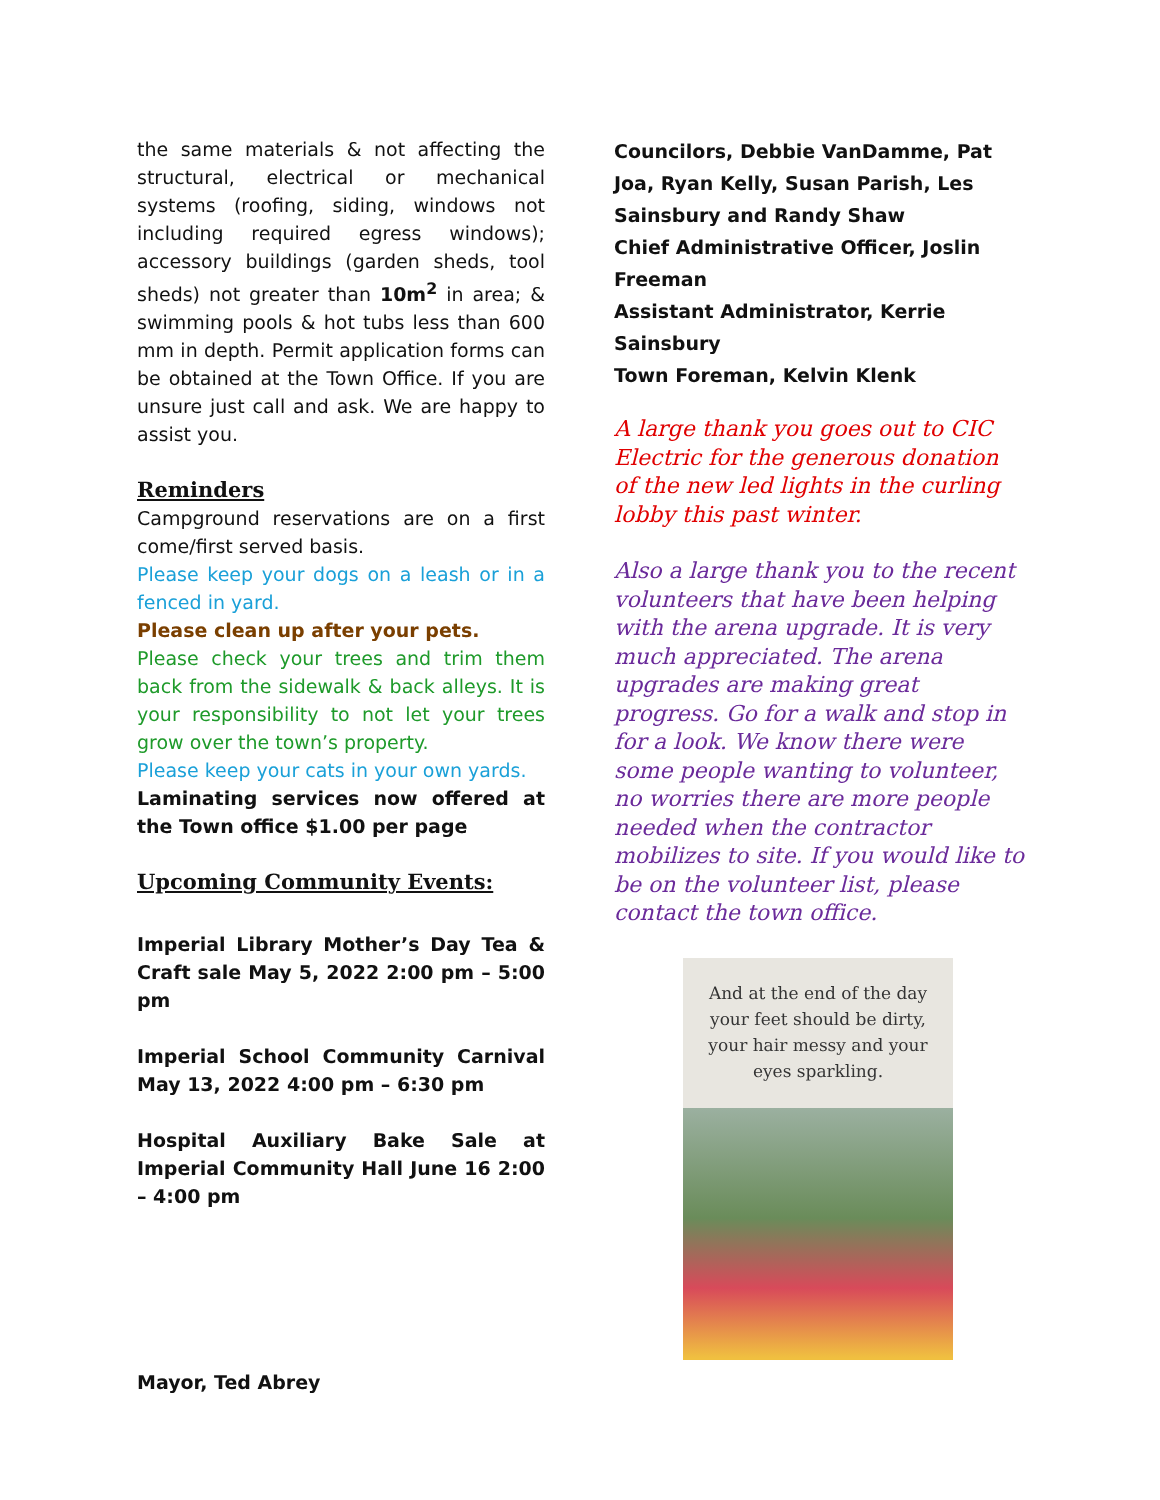the same materials & not affecting the structural, electrical or mechanical systems (roofing, siding, windows not including required egress windows); accessory buildings (garden sheds, tool sheds) not greater than 10m<sup>2</sup> in area; & swimming pools & hot tubs less than 600 mm in depth. Permit application forms can be obtained at the Town Office. If you are unsure just call and ask. We are happy to assist you.
Reminders
Campground reservations are on a first come/first served basis.
Please keep your dogs on a leash or in a fenced in yard.
Please clean up after your pets.
Please check your trees and trim them back from the sidewalk & back alleys. It is your responsibility to not let your trees grow over the town’s property.
Please keep your cats in your own yards.
Laminating services now offered at the Town office $1.00 per page
Upcoming Community Events:
Imperial Library Mother’s Day Tea & Craft sale May 5, 2022 2:00 pm – 5:00 pm
Imperial School Community Carnival May 13, 2022 4:00 pm – 6:30 pm
Hospital Auxiliary Bake Sale at Imperial Community Hall June 16 2:00 – 4:00 pm
Mayor, Ted Abrey
Councilors, Debbie VanDamme, Pat Joa, Ryan Kelly, Susan Parish, Les Sainsbury and Randy Shaw
Chief Administrative Officer, Joslin Freeman
Assistant Administrator, Kerrie Sainsbury
Town Foreman, Kelvin Klenk
A large thank you goes out to CIC Electric for the generous donation of the new led lights in the curling lobby this past winter.
Also a large thank you to the recent volunteers that have been helping with the arena upgrade. It is very much appreciated. The arena upgrades are making great progress. Go for a walk and stop in for a look. We know there were some people wanting to volunteer, no worries there are more people needed when the contractor mobilizes to site. If you would like to be on the volunteer list, please contact the town office.
And at the end of the day your feet should be dirty, your hair messy and your eyes sparkling.